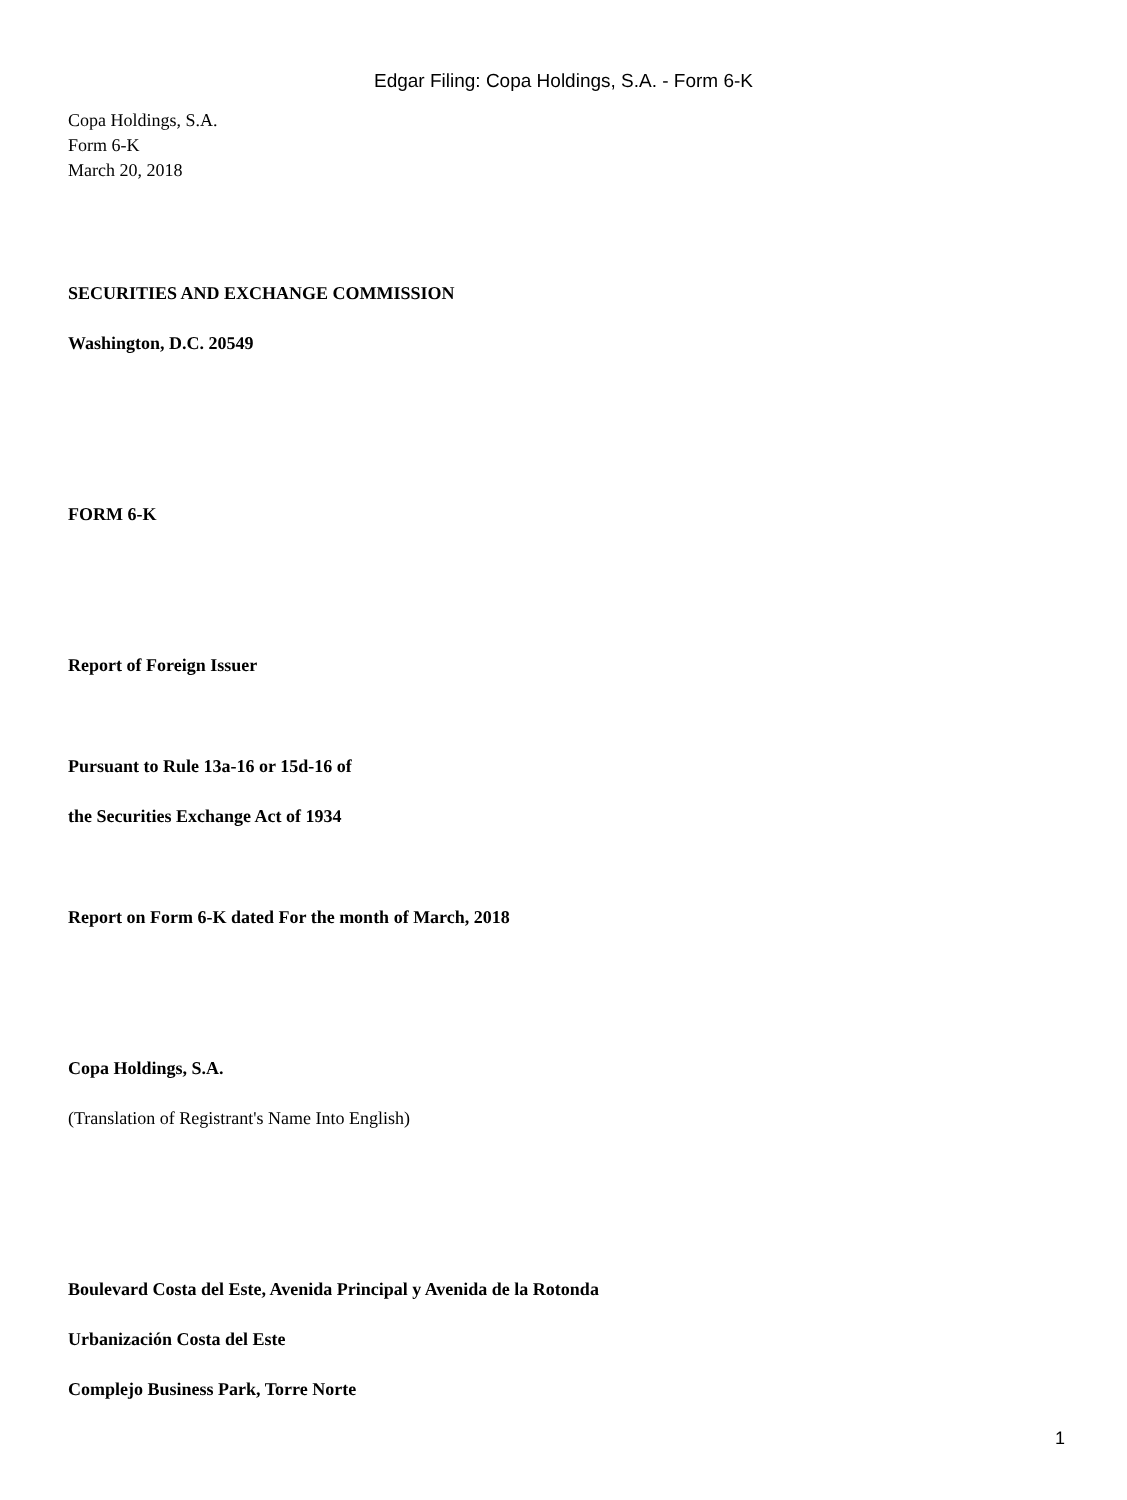Edgar Filing: Copa Holdings, S.A. - Form 6-K
Copa Holdings, S.A.
Form 6-K
March 20, 2018
SECURITIES AND EXCHANGE COMMISSION
Washington, D.C. 20549
FORM 6-K
Report of Foreign Issuer
Pursuant to Rule 13a-16 or 15d-16 of
the Securities Exchange Act of 1934
Report on Form 6-K dated For the month of March, 2018
Copa Holdings, S.A.
(Translation of Registrant's Name Into English)
Boulevard Costa del Este, Avenida Principal y Avenida de la Rotonda
Urbanización Costa del Este
Complejo Business Park, Torre Norte
1